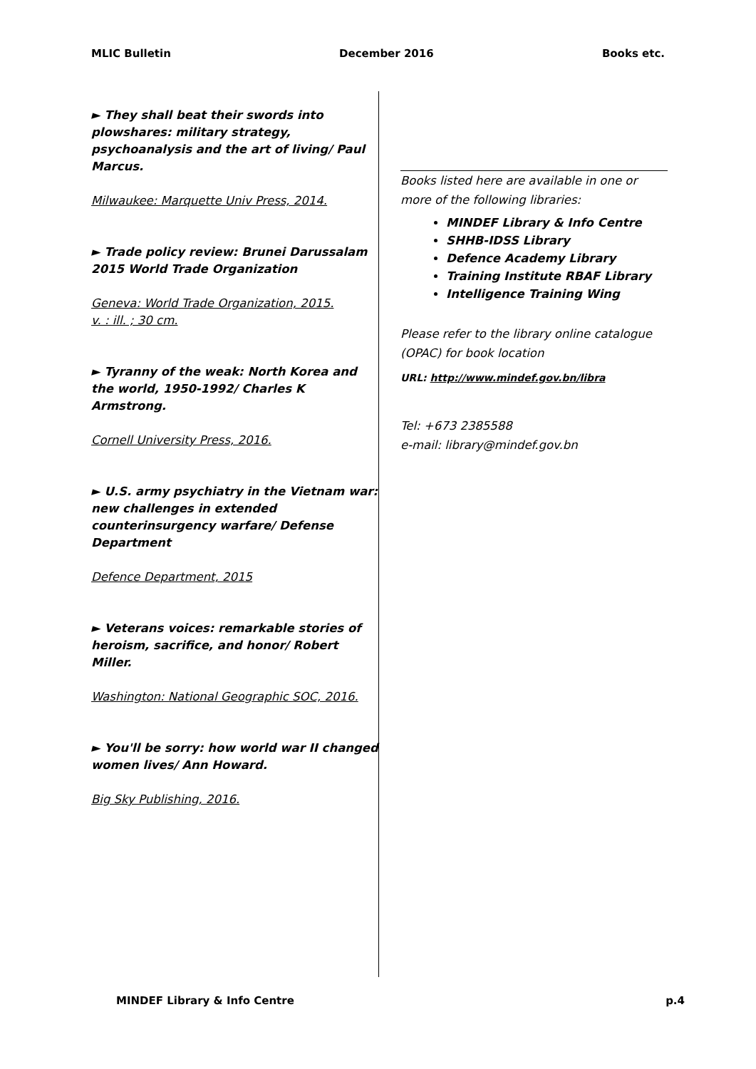MLIC Bulletin December 2016 Books etc.
► They shall beat their swords into plowshares: military strategy, psychoanalysis and the art of living/ Paul Marcus.
Milwaukee: Marquette Univ Press, 2014.
► Trade policy review: Brunei Darussalam 2015 World Trade Organization
Geneva: World Trade Organization, 2015.
v. : ill. ; 30 cm.
► Tyranny of the weak: North Korea and the world, 1950-1992/ Charles K Armstrong.
Cornell University Press, 2016.
► U.S. army psychiatry in the Vietnam war: new challenges in extended counterinsurgency warfare/ Defense Department
Defence Department, 2015
► Veterans voices: remarkable stories of heroism, sacrifice, and honor/ Robert Miller.
Washington: National Geographic SOC, 2016.
► You'll be sorry: how world war II changed women lives/ Ann Howard.
Big Sky Publishing, 2016.
Books listed here are available in one or more of the following libraries:
MINDEF Library & Info Centre
SHHB-IDSS Library
Defence Academy Library
Training Institute RBAF Library
Intelligence Training Wing
Please refer to the library online catalogue (OPAC) for book location
URL: http://www.mindef.gov.bn/libra
Tel: +673 2385588
e-mail: library@mindef.gov.bn
MINDEF Library & Info Centre p.4